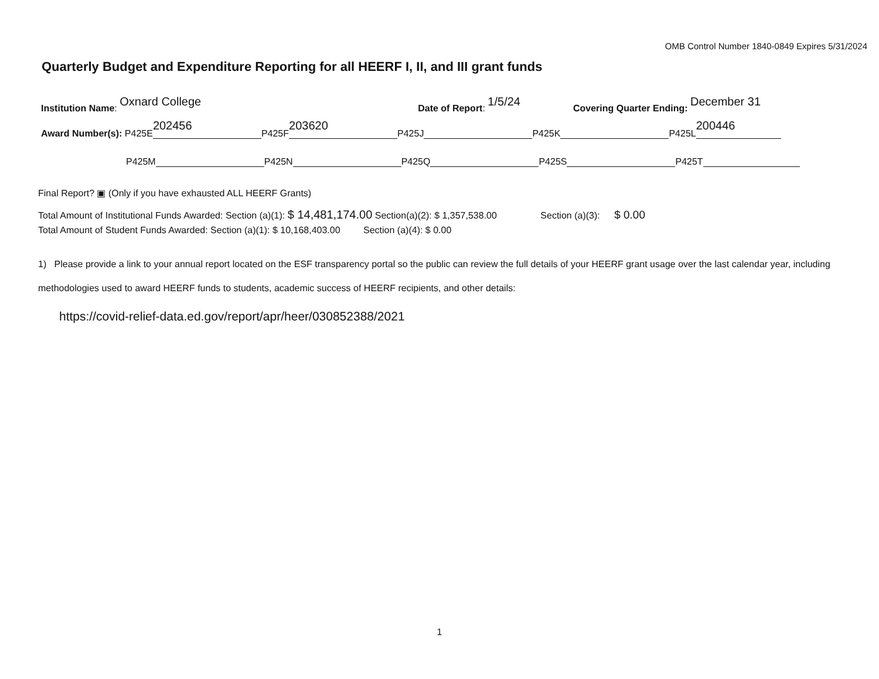OMB Control Number 1840-0849 Expires 5/31/2024
Quarterly Budget and Expenditure Reporting for all HEERF I, II, and III grant funds
Institution Name: Oxnard College Date of Report: 1/5/24 Covering Quarter Ending: December 31
Award Number(s): P425E 202456 P425F 203620 P425J P425K P425L 200446
P425M P425N P425Q P425S P425T
Final Report? ▣ (Only if you have exhausted ALL HEERF Grants)
Total Amount of Institutional Funds Awarded: Section (a)(1): $ 14,481,174.00 Section(a)(2): $ 1,357,538.00 Section (a)(3): $ 0.00
Total Amount of Student Funds Awarded: Section (a)(1): $ 10,168,403.00 Section (a)(4): $ 0.00
1) Please provide a link to your annual report located on the ESF transparency portal so the public can review the full details of your HEERF grant usage over the last calendar year, including methodologies used to award HEERF funds to students, academic success of HEERF recipients, and other details:
https://covid-relief-data.ed.gov/report/apr/heer/030852388/2021
1